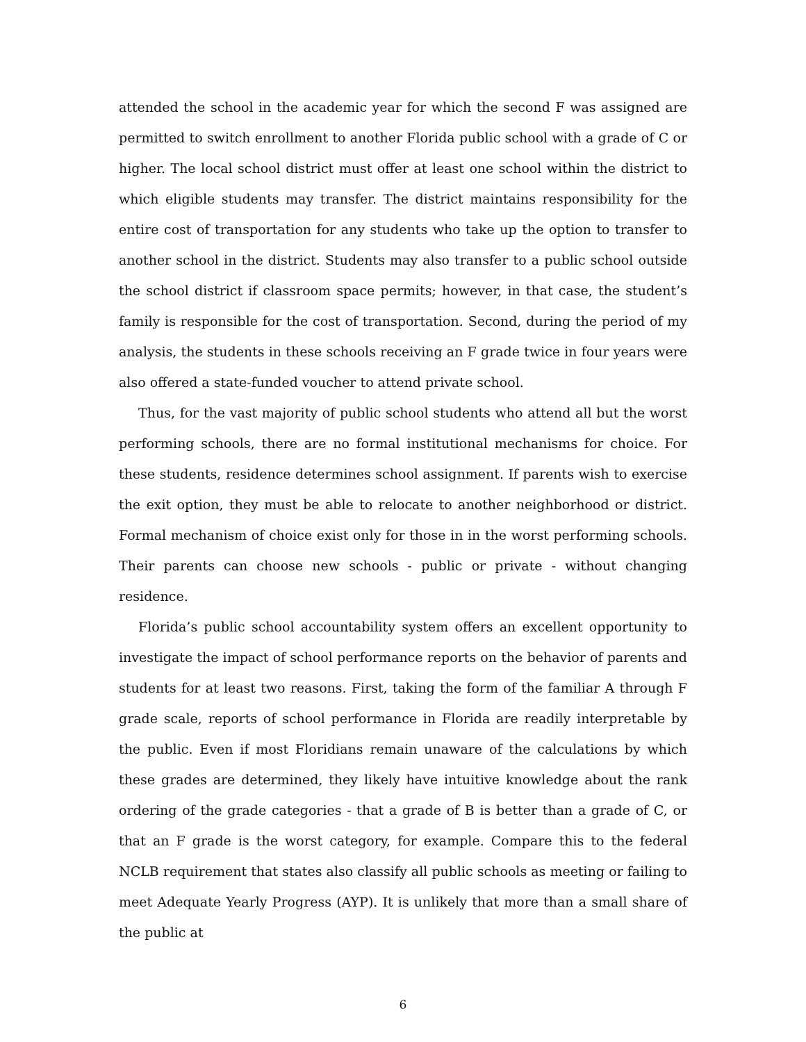attended the school in the academic year for which the second F was assigned are permitted to switch enrollment to another Florida public school with a grade of C or higher. The local school district must offer at least one school within the district to which eligible students may transfer. The district maintains responsibility for the entire cost of transportation for any students who take up the option to transfer to another school in the district. Students may also transfer to a public school outside the school district if classroom space permits; however, in that case, the student’s family is responsible for the cost of transportation. Second, during the period of my analysis, the students in these schools receiving an F grade twice in four years were also offered a state-funded voucher to attend private school.
Thus, for the vast majority of public school students who attend all but the worst performing schools, there are no formal institutional mechanisms for choice. For these students, residence determines school assignment. If parents wish to exercise the exit option, they must be able to relocate to another neighborhood or district. Formal mechanism of choice exist only for those in in the worst performing schools. Their parents can choose new schools - public or private - without changing residence.
Florida’s public school accountability system offers an excellent opportunity to investigate the impact of school performance reports on the behavior of parents and students for at least two reasons. First, taking the form of the familiar A through F grade scale, reports of school performance in Florida are readily interpretable by the public. Even if most Floridians remain unaware of the calculations by which these grades are determined, they likely have intuitive knowledge about the rank ordering of the grade categories - that a grade of B is better than a grade of C, or that an F grade is the worst category, for example. Compare this to the federal NCLB requirement that states also classify all public schools as meeting or failing to meet Adequate Yearly Progress (AYP). It is unlikely that more than a small share of the public at
6